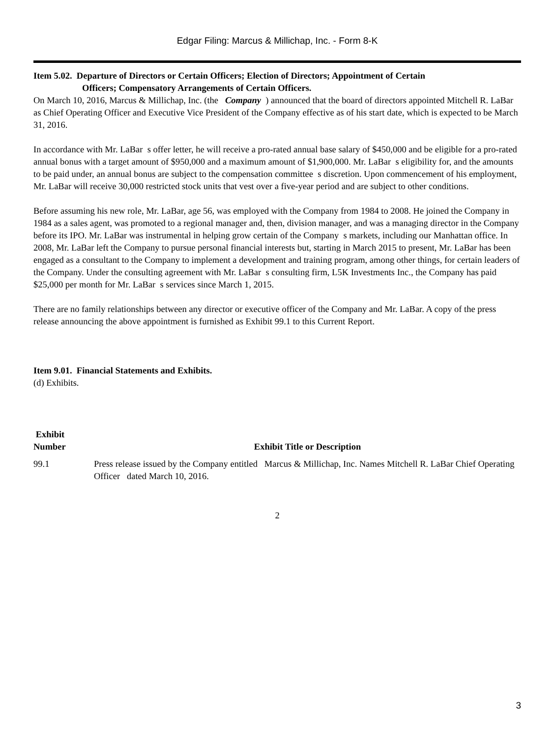Edgar Filing: Marcus & Millichap, Inc. - Form 8-K
Item 5.02. Departure of Directors or Certain Officers; Election of Directors; Appointment of Certain
Officers; Compensatory Arrangements of Certain Officers.
On March 10, 2016, Marcus & Millichap, Inc. (the Company ) announced that the board of directors appointed Mitchell R. LaBar as Chief Operating Officer and Executive Vice President of the Company effective as of his start date, which is expected to be March 31, 2016.
In accordance with Mr. LaBar s offer letter, he will receive a pro-rated annual base salary of $450,000 and be eligible for a pro-rated annual bonus with a target amount of $950,000 and a maximum amount of $1,900,000. Mr. LaBar s eligibility for, and the amounts to be paid under, an annual bonus are subject to the compensation committee s discretion. Upon commencement of his employment, Mr. LaBar will receive 30,000 restricted stock units that vest over a five-year period and are subject to other conditions.
Before assuming his new role, Mr. LaBar, age 56, was employed with the Company from 1984 to 2008. He joined the Company in 1984 as a sales agent, was promoted to a regional manager and, then, division manager, and was a managing director in the Company before its IPO. Mr. LaBar was instrumental in helping grow certain of the Company s markets, including our Manhattan office. In 2008, Mr. LaBar left the Company to pursue personal financial interests but, starting in March 2015 to present, Mr. LaBar has been engaged as a consultant to the Company to implement a development and training program, among other things, for certain leaders of the Company. Under the consulting agreement with Mr. LaBar s consulting firm, L5K Investments Inc., the Company has paid $25,000 per month for Mr. LaBar s services since March 1, 2015.
There are no family relationships between any director or executive officer of the Company and Mr. LaBar. A copy of the press release announcing the above appointment is furnished as Exhibit 99.1 to this Current Report.
Item 9.01. Financial Statements and Exhibits.
(d) Exhibits.
| Exhibit Number | Exhibit Title or Description |
| --- | --- |
| 99.1 | Press release issued by the Company entitled Marcus & Millichap, Inc. Names Mitchell R. LaBar Chief Operating Officer dated March 10, 2016. |
2
3